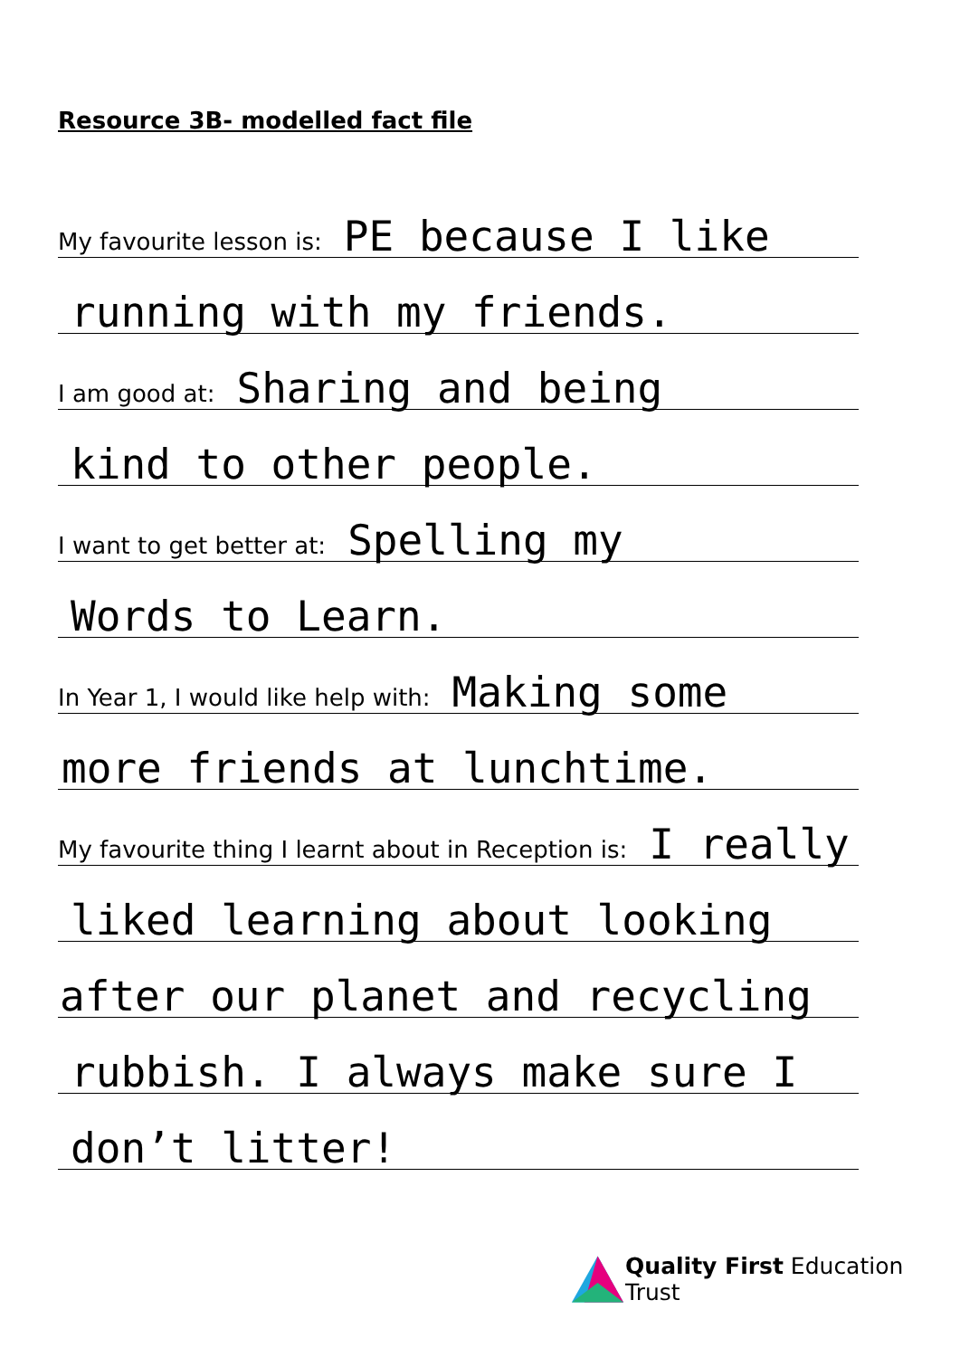Resource 3B- modelled fact file
My favourite lesson is: PE because I like
running with my friends.
I am good at: Sharing and being
kind to other people.
I want to get better at: Spelling my
Words to Learn.
In Year 1, I would like help with: Making some
more friends at lunchtime.
My favourite thing I learnt about in Reception is: I really
liked learning about looking
after our planet and recycling
rubbish. I always make sure I
don’t litter!
Quality First Education Trust